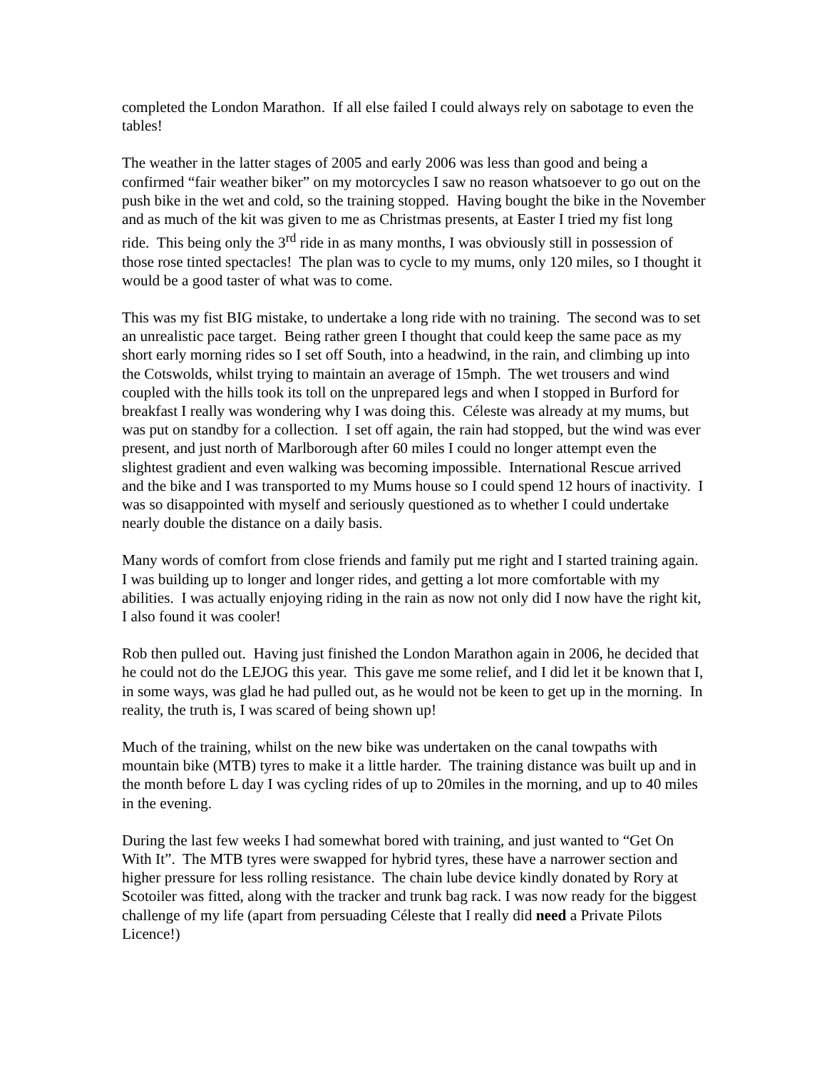completed the London Marathon. If all else failed I could always rely on sabotage to even the tables!
The weather in the latter stages of 2005 and early 2006 was less than good and being a confirmed “fair weather biker” on my motorcycles I saw no reason whatsoever to go out on the push bike in the wet and cold, so the training stopped. Having bought the bike in the November and as much of the kit was given to me as Christmas presents, at Easter I tried my fist long ride. This being only the 3<sup>rd</sup> ride in as many months, I was obviously still in possession of those rose tinted spectacles! The plan was to cycle to my mums, only 120 miles, so I thought it would be a good taster of what was to come.
This was my fist BIG mistake, to undertake a long ride with no training. The second was to set an unrealistic pace target. Being rather green I thought that could keep the same pace as my short early morning rides so I set off South, into a headwind, in the rain, and climbing up into the Cotswolds, whilst trying to maintain an average of 15mph. The wet trousers and wind coupled with the hills took its toll on the unprepared legs and when I stopped in Burford for breakfast I really was wondering why I was doing this. Céleste was already at my mums, but was put on standby for a collection. I set off again, the rain had stopped, but the wind was ever present, and just north of Marlborough after 60 miles I could no longer attempt even the slightest gradient and even walking was becoming impossible. International Rescue arrived and the bike and I was transported to my Mums house so I could spend 12 hours of inactivity. I was so disappointed with myself and seriously questioned as to whether I could undertake nearly double the distance on a daily basis.
Many words of comfort from close friends and family put me right and I started training again. I was building up to longer and longer rides, and getting a lot more comfortable with my abilities. I was actually enjoying riding in the rain as now not only did I now have the right kit, I also found it was cooler!
Rob then pulled out. Having just finished the London Marathon again in 2006, he decided that he could not do the LEJOG this year. This gave me some relief, and I did let it be known that I, in some ways, was glad he had pulled out, as he would not be keen to get up in the morning. In reality, the truth is, I was scared of being shown up!
Much of the training, whilst on the new bike was undertaken on the canal towpaths with mountain bike (MTB) tyres to make it a little harder. The training distance was built up and in the month before L day I was cycling rides of up to 20miles in the morning, and up to 40 miles in the evening.
During the last few weeks I had somewhat bored with training, and just wanted to “Get On With It”. The MTB tyres were swapped for hybrid tyres, these have a narrower section and higher pressure for less rolling resistance. The chain lube device kindly donated by Rory at Scotoiler was fitted, along with the tracker and trunk bag rack. I was now ready for the biggest challenge of my life (apart from persuading Céleste that I really did need a Private Pilots Licence!)